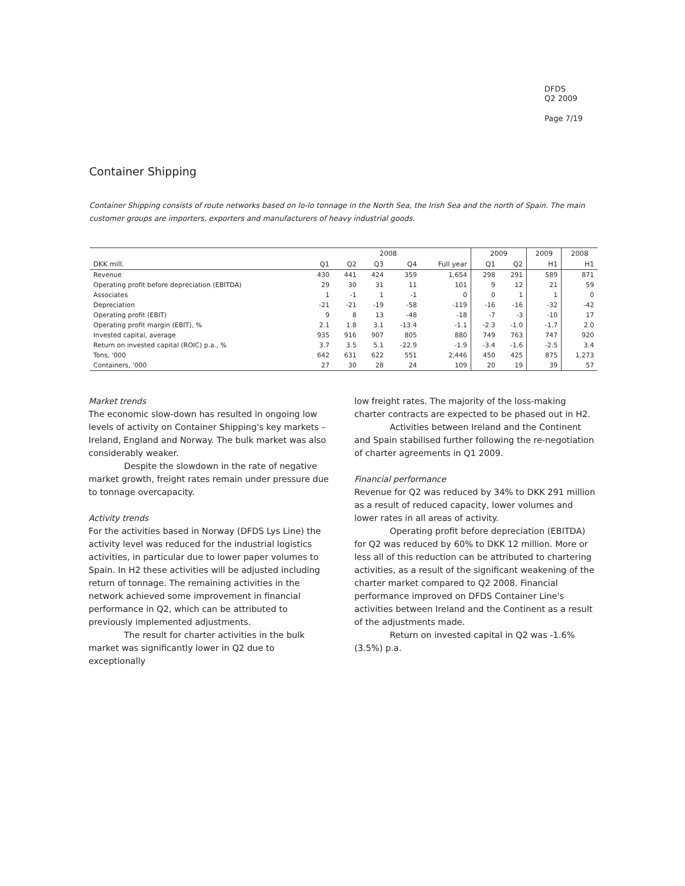DFDS
Q2 2009
Page 7/19
Container Shipping
Container Shipping consists of route networks based on lo-lo tonnage in the North Sea, the Irish Sea and the north of Spain. The main customer groups are importers, exporters and manufacturers of heavy industrial goods.
| | 2008 | | | | | 2009 | | 2009 | 2008 |
| --- | --- | --- | --- | --- | --- | --- | --- | --- | --- |
| DKK mill. | Q1 | Q2 | Q3 | Q4 | Full year | Q1 | Q2 | H1 | H1 |
| Revenue | 430 | 441 | 424 | 359 | 1,654 | 298 | 291 | 589 | 871 |
| Operating profit before depreciation (EBITDA) | 29 | 30 | 31 | 11 | 101 | 9 | 12 | 21 | 59 |
| Associates | 1 | -1 | 1 | -1 | 0 | 0 | 1 | 1 | 0 |
| Depreciation | -21 | -21 | -19 | -58 | -119 | -16 | -16 | -32 | -42 |
| Operating profit (EBIT) | 9 | 8 | 13 | -48 | -18 | -7 | -3 | -10 | 17 |
| Operating profit margin (EBIT), % | 2.1 | 1.8 | 3.1 | -13.4 | -1.1 | -2.3 | -1.0 | -1.7 | 2.0 |
| Invested capital, average | 935 | 916 | 907 | 805 | 880 | 749 | 763 | 747 | 920 |
| Return on invested capital (ROIC) p.a., % | 3.7 | 3.5 | 5.1 | -22.9 | -1.9 | -3.4 | -1.6 | -2.5 | 3.4 |
| Tons, '000 | 642 | 631 | 622 | 551 | 2,446 | 450 | 425 | 875 | 1,273 |
| Containers, '000 | 27 | 30 | 28 | 24 | 109 | 20 | 19 | 39 | 57 |
Market trends
The economic slow-down has resulted in ongoing low levels of activity on Container Shipping's key markets – Ireland, England and Norway. The bulk market was also considerably weaker.
Despite the slowdown in the rate of negative market growth, freight rates remain under pressure due to tonnage overcapacity.
Activity trends
For the activities based in Norway (DFDS Lys Line) the activity level was reduced for the industrial logistics activities, in particular due to lower paper volumes to Spain. In H2 these activities will be adjusted including return of tonnage. The remaining activities in the network achieved some improvement in financial performance in Q2, which can be attributed to previously implemented adjustments.
The result for charter activities in the bulk market was significantly lower in Q2 due to exceptionally
low freight rates. The majority of the loss-making charter contracts are expected to be phased out in H2.
Activities between Ireland and the Continent and Spain stabilised further following the re-negotiation of charter agreements in Q1 2009.
Financial performance
Revenue for Q2 was reduced by 34% to DKK 291 million as a result of reduced capacity, lower volumes and lower rates in all areas of activity.
Operating profit before depreciation (EBITDA) for Q2 was reduced by 60% to DKK 12 million. More or less all of this reduction can be attributed to chartering activities, as a result of the significant weakening of the charter market compared to Q2 2008. Financial performance improved on DFDS Container Line's activities between Ireland and the Continent as a result of the adjustments made.
Return on invested capital in Q2 was -1.6% (3.5%) p.a.